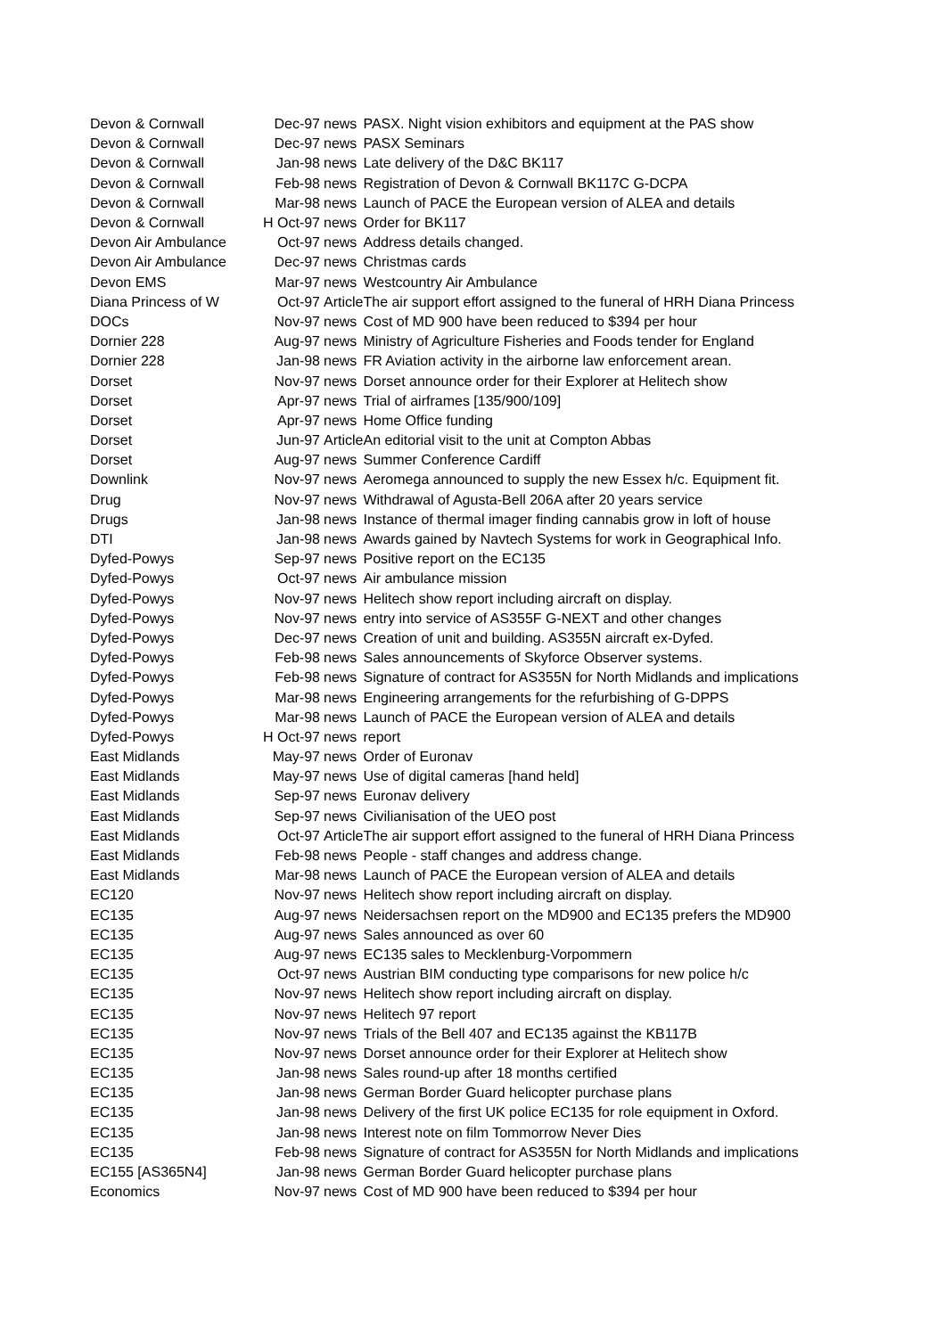| Devon & Cornwall | Dec-97 | news | PASX. Night vision exhibitors and equipment at the PAS show |
| Devon & Cornwall | Dec-97 | news | PASX Seminars |
| Devon & Cornwall | Jan-98 | news | Late delivery of the D&C BK117 |
| Devon & Cornwall | Feb-98 | news | Registration of Devon & Cornwall BK117C G-DCPA |
| Devon & Cornwall | Mar-98 | news | Launch of PACE the European version of ALEA and details |
| Devon & Cornwall | H Oct-97 | news | Order for BK117 |
| Devon Air Ambulance | Oct-97 | news | Address details changed. |
| Devon Air Ambulance | Dec-97 | news | Christmas cards |
| Devon EMS | Mar-97 | news | Westcountry Air Ambulance |
| Diana Princess of W | Oct-97 | Article | The air support effort assigned to the funeral of HRH Diana Princess |
| DOCs | Nov-97 | news | Cost of MD 900 have been reduced to $394 per hour |
| Dornier 228 | Aug-97 | news | Ministry of Agriculture Fisheries and Foods tender for England |
| Dornier 228 | Jan-98 | news | FR Aviation activity in the airborne law enforcement arean. |
| Dorset | Nov-97 | news | Dorset announce order for their Explorer at Helitech show |
| Dorset | Apr-97 | news | Trial of airframes [135/900/109] |
| Dorset | Apr-97 | news | Home Office funding |
| Dorset | Jun-97 | Article | An editorial visit to the unit at Compton Abbas |
| Dorset | Aug-97 | news | Summer Conference Cardiff |
| Downlink | Nov-97 | news | Aeromega announced to supply the new Essex h/c. Equipment fit. |
| Drug | Nov-97 | news | Withdrawal of Agusta-Bell 206A after 20 years service |
| Drugs | Jan-98 | news | Instance of thermal imager finding cannabis grow in loft of house |
| DTI | Jan-98 | news | Awards gained by Navtech Systems for work in Geographical Info. |
| Dyfed-Powys | Sep-97 | news | Positive report on the EC135 |
| Dyfed-Powys | Oct-97 | news | Air ambulance mission |
| Dyfed-Powys | Nov-97 | news | Helitech show report including aircraft on display. |
| Dyfed-Powys | Nov-97 | news | entry into service of AS355F G-NEXT and other changes |
| Dyfed-Powys | Dec-97 | news | Creation of unit and building. AS355N aircraft ex-Dyfed. |
| Dyfed-Powys | Feb-98 | news | Sales announcements of Skyforce Observer systems. |
| Dyfed-Powys | Feb-98 | news | Signature of contract for AS355N for North Midlands and implications |
| Dyfed-Powys | Mar-98 | news | Engineering arrangements for the refurbishing of G-DPPS |
| Dyfed-Powys | Mar-98 | news | Launch of PACE the European version of ALEA and details |
| Dyfed-Powys | H Oct-97 | news | report |
| East Midlands | May-97 | news | Order of Euronav |
| East Midlands | May-97 | news | Use of digital cameras [hand held] |
| East Midlands | Sep-97 | news | Euronav delivery |
| East Midlands | Sep-97 | news | Civilianisation of the UEO post |
| East Midlands | Oct-97 | Article | The air support effort assigned to the funeral of HRH Diana Princess |
| East Midlands | Feb-98 | news | People - staff changes and address change. |
| East Midlands | Mar-98 | news | Launch of PACE the European version of ALEA and details |
| EC120 | Nov-97 | news | Helitech show report including aircraft on display. |
| EC135 | Aug-97 | news | Neidersachsen report on the MD900 and EC135 prefers the MD900 |
| EC135 | Aug-97 | news | Sales announced as over 60 |
| EC135 | Aug-97 | news | EC135 sales to Mecklenburg-Vorpommern |
| EC135 | Oct-97 | news | Austrian BIM conducting type comparisons for new police h/c |
| EC135 | Nov-97 | news | Helitech show report including aircraft on display. |
| EC135 | Nov-97 | news | Helitech 97 report |
| EC135 | Nov-97 | news | Trials of the Bell 407 and EC135 against the KB117B |
| EC135 | Nov-97 | news | Dorset announce order for their Explorer at Helitech show |
| EC135 | Jan-98 | news | Sales round-up after 18 months certified |
| EC135 | Jan-98 | news | German Border Guard helicopter purchase plans |
| EC135 | Jan-98 | news | Delivery of the first UK police EC135 for role equipment in Oxford. |
| EC135 | Jan-98 | news | Interest note on film Tommorrow Never Dies |
| EC135 | Feb-98 | news | Signature of contract for AS355N for North Midlands and implications |
| EC155 [AS365N4] | Jan-98 | news | German Border Guard helicopter purchase plans |
| Economics | Nov-97 | news | Cost of MD 900 have been reduced to $394 per hour |